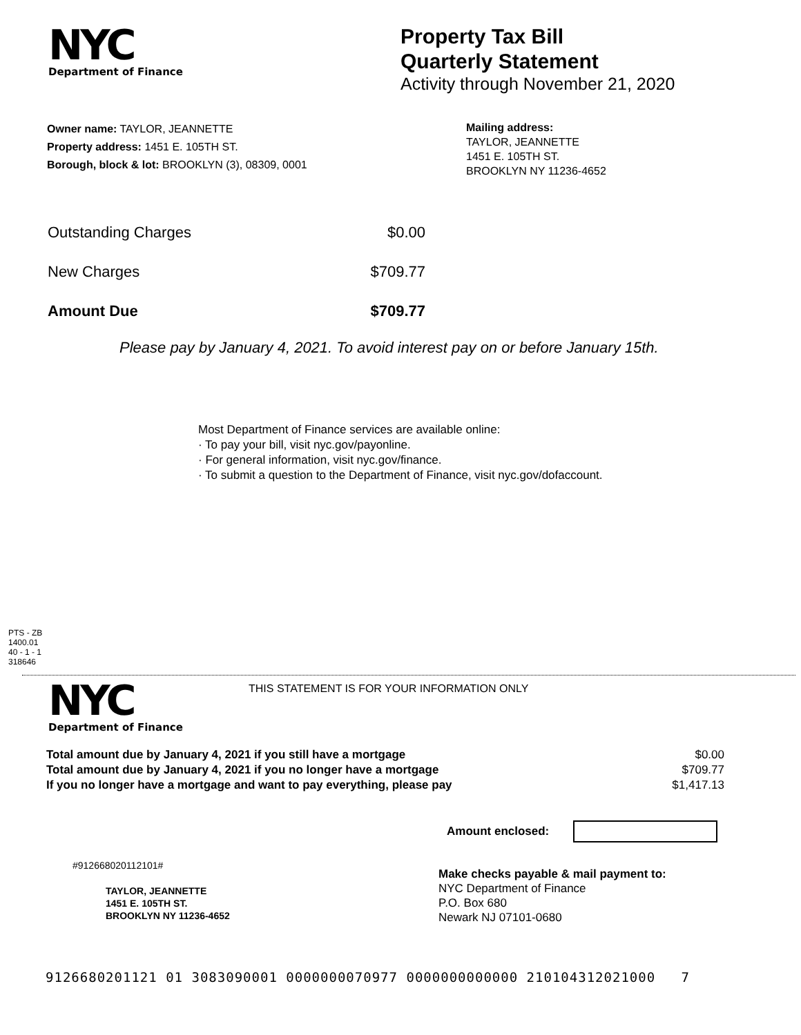NYC
Department of Finance
Property Tax Bill
Quarterly Statement
Activity through November 21, 2020
Owner name: TAYLOR, JEANNETTE
Property address: 1451 E. 105TH ST.
Borough, block & lot: BROOKLYN (3), 08309, 0001
Mailing address:
TAYLOR, JEANNETTE
1451 E. 105TH ST.
BROOKLYN NY 11236-4652
| Outstanding Charges | $0.00 |
| New Charges | $709.77 |
| Amount Due | $709.77 |
Please pay by January 4, 2021. To avoid interest pay on or before January 15th.
Most Department of Finance services are available online:
· To pay your bill, visit nyc.gov/payonline.
· For general information, visit nyc.gov/finance.
· To submit a question to the Department of Finance, visit nyc.gov/dofaccount.
PTS - ZB
1400.01
40 - 1 - 1
318646
NYC
Department of Finance
THIS STATEMENT IS FOR YOUR INFORMATION ONLY
| Total amount due by January 4, 2021 if you still have a mortgage | $0.00 |
| Total amount due by January 4, 2021 if you no longer have a mortgage | $709.77 |
| If you no longer have a mortgage and want to pay everything, please pay | $1,417.13 |
Amount enclosed:
#912668020112101#
TAYLOR, JEANNETTE
1451 E. 105TH ST.
BROOKLYN NY 11236-4652
Make checks payable & mail payment to:
NYC Department of Finance
P.O. Box 680
Newark NJ 07101-0680
9126680201121 01 3083090001 0000000070977 0000000000000 210104312021000 7